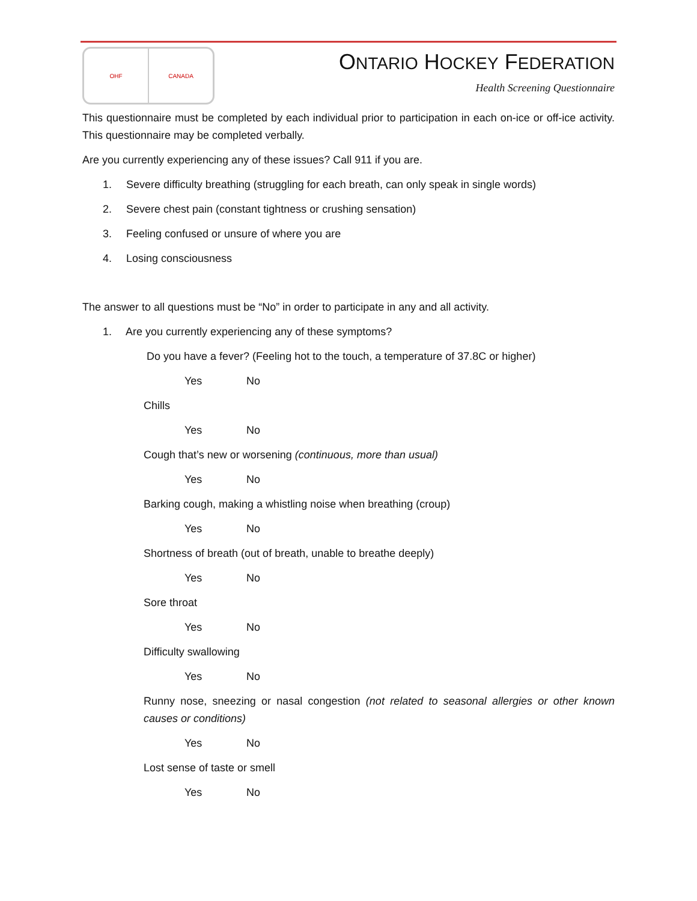OHF CANADA
ONTARIO HOCKEY FEDERATION
Health Screening Questionnaire
This questionnaire must be completed by each individual prior to participation in each on-ice or off-ice activity. This questionnaire may be completed verbally.
Are you currently experiencing any of these issues? Call 911 if you are.
1. Severe difficulty breathing (struggling for each breath, can only speak in single words)
2. Severe chest pain (constant tightness or crushing sensation)
3. Feeling confused or unsure of where you are
4. Losing consciousness
The answer to all questions must be “No” in order to participate in any and all activity.
1. Are you currently experiencing any of these symptoms?
Do you have a fever? (Feeling hot to the touch, a temperature of 37.8C or higher)
Yes No
Chills
Yes No
Cough that’s new or worsening (continuous, more than usual)
Yes No
Barking cough, making a whistling noise when breathing (croup)
Yes No
Shortness of breath (out of breath, unable to breathe deeply)
Yes No
Sore throat
Yes No
Difficulty swallowing
Yes No
Runny nose, sneezing or nasal congestion (not related to seasonal allergies or other known causes or conditions)
Yes No
Lost sense of taste or smell
Yes No